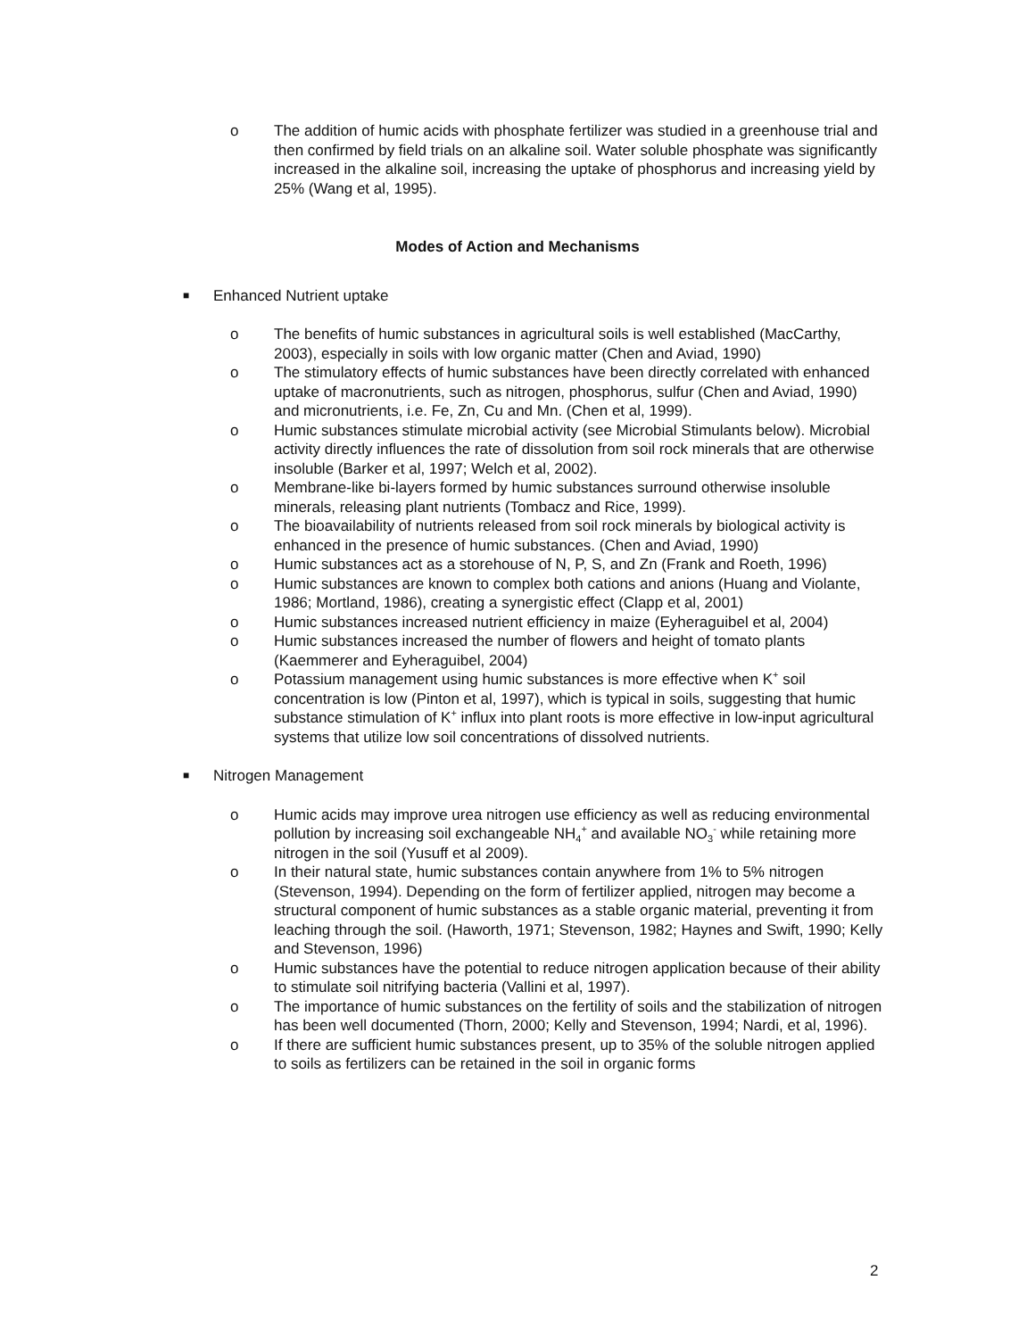o The addition of humic acids with phosphate fertilizer was studied in a greenhouse trial and then confirmed by field trials on an alkaline soil. Water soluble phosphate was significantly increased in the alkaline soil, increasing the uptake of phosphorus and increasing yield by 25% (Wang et al, 1995).
Modes of Action and Mechanisms
■ Enhanced Nutrient uptake
o The benefits of humic substances in agricultural soils is well established (MacCarthy, 2003), especially in soils with low organic matter (Chen and Aviad, 1990)
o The stimulatory effects of humic substances have been directly correlated with enhanced uptake of macronutrients, such as nitrogen, phosphorus, sulfur (Chen and Aviad, 1990) and micronutrients, i.e. Fe, Zn, Cu and Mn. (Chen et al, 1999).
o Humic substances stimulate microbial activity (see Microbial Stimulants below). Microbial activity directly influences the rate of dissolution from soil rock minerals that are otherwise insoluble (Barker et al, 1997; Welch et al, 2002).
o Membrane-like bi-layers formed by humic substances surround otherwise insoluble minerals, releasing plant nutrients (Tombacz and Rice, 1999).
o The bioavailability of nutrients released from soil rock minerals by biological activity is enhanced in the presence of humic substances. (Chen and Aviad, 1990)
o Humic substances act as a storehouse of N, P, S, and Zn (Frank and Roeth, 1996)
o Humic substances are known to complex both cations and anions (Huang and Violante, 1986; Mortland, 1986), creating a synergistic effect (Clapp et al, 2001)
o Humic substances increased nutrient efficiency in maize (Eyheraguibel et al, 2004)
o Humic substances increased the number of flowers and height of tomato plants (Kaemmerer and Eyheraguibel, 2004)
o Potassium management using humic substances is more effective when K<sup>+</sup> soil concentration is low (Pinton et al, 1997), which is typical in soils, suggesting that humic substance stimulation of K<sup>+</sup> influx into plant roots is more effective in low-input agricultural systems that utilize low soil concentrations of dissolved nutrients.
■ Nitrogen Management
o Humic acids may improve urea nitrogen use efficiency as well as reducing environmental pollution by increasing soil exchangeable NH<sub>4</sub><sup>+</sup> and available NO<sub>3</sub><sup>-</sup> while retaining more nitrogen in the soil (Yusuff et al 2009).
o In their natural state, humic substances contain anywhere from 1% to 5% nitrogen (Stevenson, 1994). Depending on the form of fertilizer applied, nitrogen may become a structural component of humic substances as a stable organic material, preventing it from leaching through the soil. (Haworth, 1971; Stevenson, 1982; Haynes and Swift, 1990; Kelly and Stevenson, 1996)
o Humic substances have the potential to reduce nitrogen application because of their ability to stimulate soil nitrifying bacteria (Vallini et al, 1997).
o The importance of humic substances on the fertility of soils and the stabilization of nitrogen has been well documented (Thorn, 2000; Kelly and Stevenson, 1994; Nardi, et al, 1996).
o If there are sufficient humic substances present, up to 35% of the soluble nitrogen applied to soils as fertilizers can be retained in the soil in organic forms
2